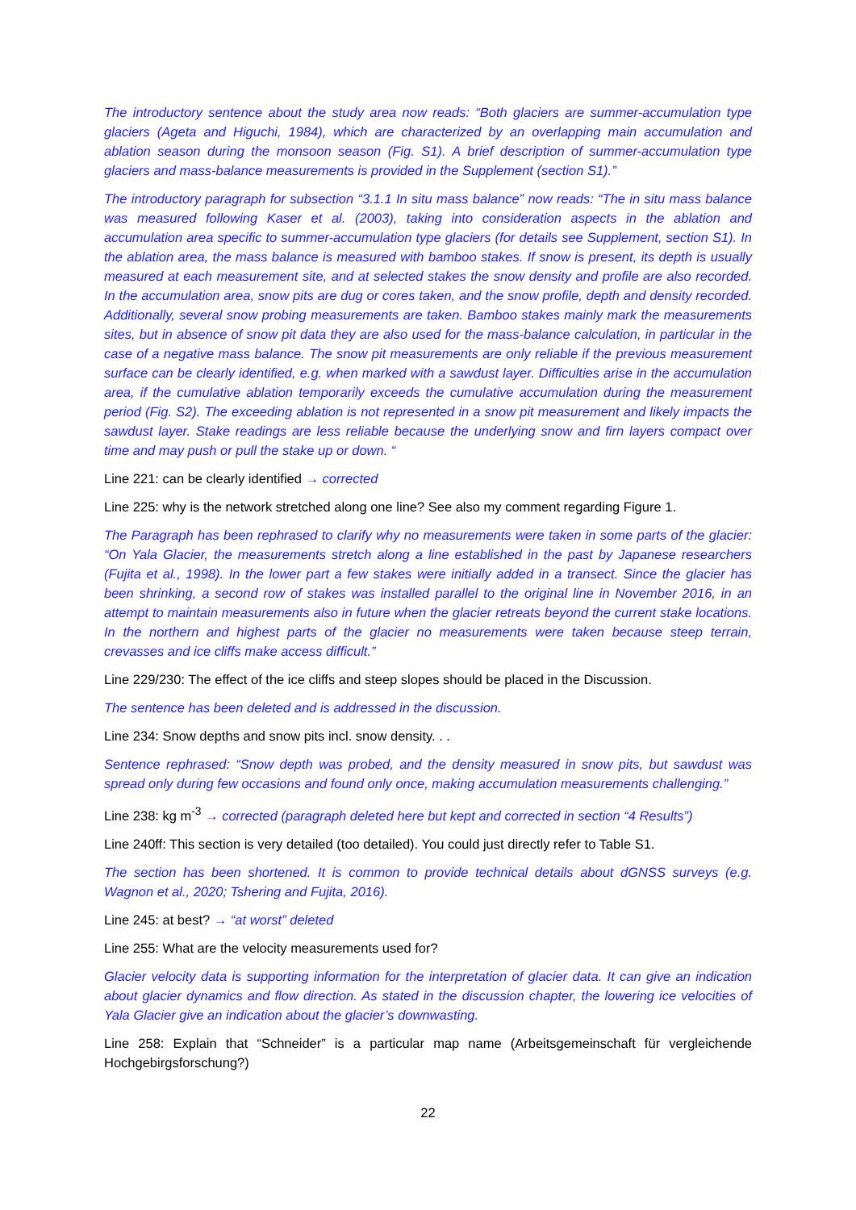The introductory sentence about the study area now reads: “Both glaciers are summer-accumulation type glaciers (Ageta and Higuchi, 1984), which are characterized by an overlapping main accumulation and ablation season during the monsoon season (Fig. S1). A brief description of summer-accumulation type glaciers and mass-balance measurements is provided in the Supplement (section S1).”
The introductory paragraph for subsection “3.1.1 In situ mass balance” now reads: “The in situ mass balance was measured following Kaser et al. (2003), taking into consideration aspects in the ablation and accumulation area specific to summer-accumulation type glaciers (for details see Supplement, section S1). In the ablation area, the mass balance is measured with bamboo stakes. If snow is present, its depth is usually measured at each measurement site, and at selected stakes the snow density and profile are also recorded. In the accumulation area, snow pits are dug or cores taken, and the snow profile, depth and density recorded. Additionally, several snow probing measurements are taken. Bamboo stakes mainly mark the measurements sites, but in absence of snow pit data they are also used for the mass-balance calculation, in particular in the case of a negative mass balance. The snow pit measurements are only reliable if the previous measurement surface can be clearly identified, e.g. when marked with a sawdust layer. Difficulties arise in the accumulation area, if the cumulative ablation temporarily exceeds the cumulative accumulation during the measurement period (Fig. S2). The exceeding ablation is not represented in a snow pit measurement and likely impacts the sawdust layer. Stake readings are less reliable because the underlying snow and firn layers compact over time and may push or pull the stake up or down. “
Line 221: can be clearly identified → corrected
Line 225: why is the network stretched along one line? See also my comment regarding Figure 1.
The Paragraph has been rephrased to clarify why no measurements were taken in some parts of the glacier: “On Yala Glacier, the measurements stretch along a line established in the past by Japanese researchers (Fujita et al., 1998). In the lower part a few stakes were initially added in a transect. Since the glacier has been shrinking, a second row of stakes was installed parallel to the original line in November 2016, in an attempt to maintain measurements also in future when the glacier retreats beyond the current stake locations. In the northern and highest parts of the glacier no measurements were taken because steep terrain, crevasses and ice cliffs make access difficult.”
Line 229/230: The effect of the ice cliffs and steep slopes should be placed in the Discussion.
The sentence has been deleted and is addressed in the discussion.
Line 234: Snow depths and snow pits incl. snow density. . .
Sentence rephrased: “Snow depth was probed, and the density measured in snow pits, but sawdust was spread only during few occasions and found only once, making accumulation measurements challenging.”
Line 238: kg m<sup>-3</sup> → corrected (paragraph deleted here but kept and corrected in section “4 Results”)
Line 240ff: This section is very detailed (too detailed). You could just directly refer to Table S1.
The section has been shortened. It is common to provide technical details about dGNSS surveys (e.g. Wagnon et al., 2020; Tshering and Fujita, 2016).
Line 245: at best? → “at worst” deleted
Line 255: What are the velocity measurements used for?
Glacier velocity data is supporting information for the interpretation of glacier data. It can give an indication about glacier dynamics and flow direction. As stated in the discussion chapter, the lowering ice velocities of Yala Glacier give an indication about the glacier’s downwasting.
Line 258: Explain that “Schneider” is a particular map name (Arbeitsgemeinschaft für vergleichende Hochgebirgsforschung?)
22